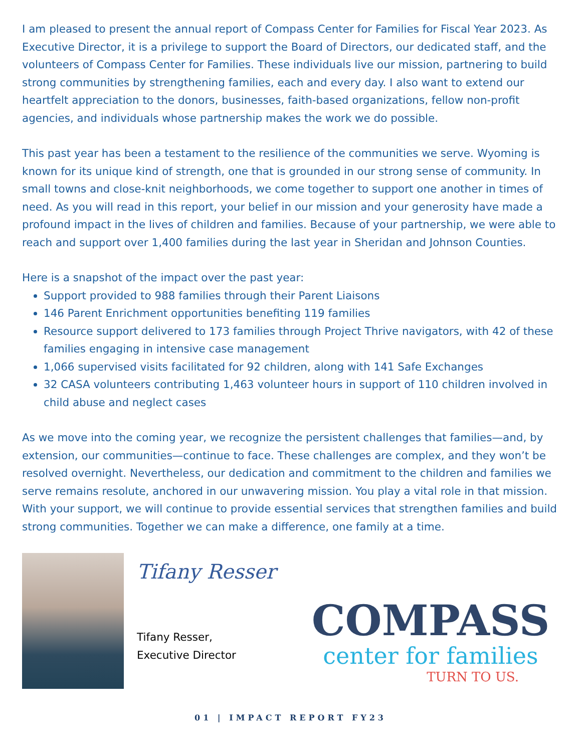I am pleased to present the annual report of Compass Center for Families for Fiscal Year 2023. As Executive Director, it is a privilege to support the Board of Directors, our dedicated staff, and the volunteers of Compass Center for Families. These individuals live our mission, partnering to build strong communities by strengthening families, each and every day. I also want to extend our heartfelt appreciation to the donors, businesses, faith-based organizations, fellow non-profit agencies, and individuals whose partnership makes the work we do possible.
This past year has been a testament to the resilience of the communities we serve. Wyoming is known for its unique kind of strength, one that is grounded in our strong sense of community. In small towns and close-knit neighborhoods, we come together to support one another in times of need. As you will read in this report, your belief in our mission and your generosity have made a profound impact in the lives of children and families. Because of your partnership, we were able to reach and support over 1,400 families during the last year in Sheridan and Johnson Counties.
Here is a snapshot of the impact over the past year:
Support provided to 988 families through their Parent Liaisons
146 Parent Enrichment opportunities benefiting 119 families
Resource support delivered to 173 families through Project Thrive navigators, with 42 of these families engaging in intensive case management
1,066 supervised visits facilitated for 92 children, along with 141 Safe Exchanges
32 CASA volunteers contributing 1,463 volunteer hours in support of 110 children involved in child abuse and neglect cases
As we move into the coming year, we recognize the persistent challenges that families—and, by extension, our communities—continue to face. These challenges are complex, and they won’t be resolved overnight. Nevertheless, our dedication and commitment to the children and families we serve remains resolute, anchored in our unwavering mission. You play a vital role in that mission. With your support, we will continue to provide essential services that strengthen families and build strong communities. Together we can make a difference, one family at a time.
Tifany Resser
Tifany Resser,
Executive Director
COMPASS
center for families
TURN TO US.
01 | IMPACT REPORT FY23